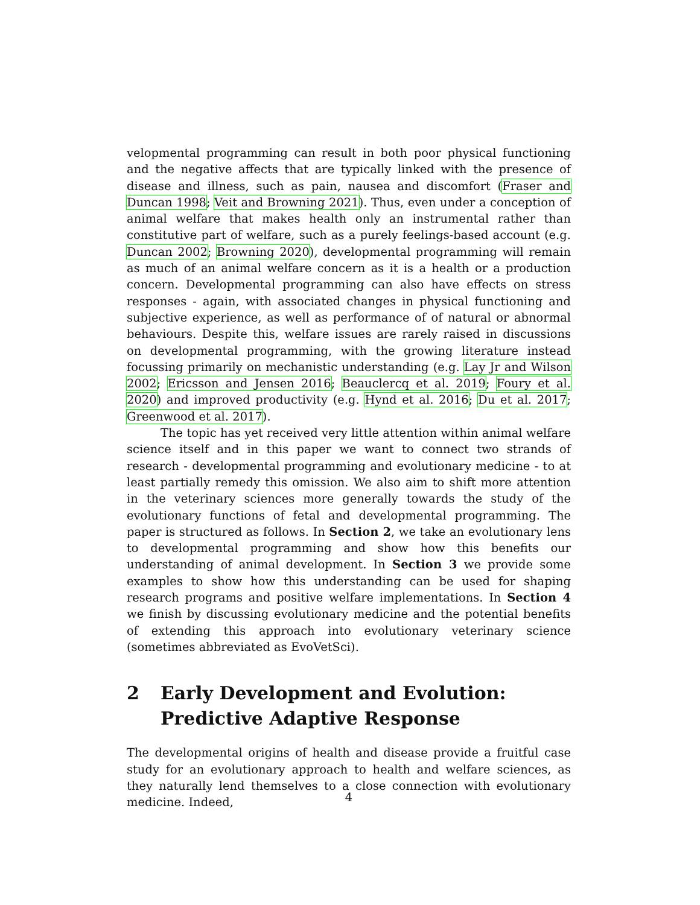velopmental programming can result in both poor physical functioning and the negative affects that are typically linked with the presence of disease and illness, such as pain, nausea and discomfort (Fraser and Duncan 1998; Veit and Browning 2021). Thus, even under a conception of animal welfare that makes health only an instrumental rather than constitutive part of welfare, such as a purely feelings-based account (e.g. Duncan 2002; Browning 2020), developmental programming will remain as much of an animal welfare concern as it is a health or a production concern. Developmental programming can also have effects on stress responses - again, with associated changes in physical functioning and subjective experience, as well as performance of of natural or abnormal behaviours. Despite this, welfare issues are rarely raised in discussions on developmental programming, with the growing literature instead focussing primarily on mechanistic understanding (e.g. Lay Jr and Wilson 2002; Ericsson and Jensen 2016; Beauclercq et al. 2019; Foury et al. 2020) and improved productivity (e.g. Hynd et al. 2016; Du et al. 2017; Greenwood et al. 2017).
The topic has yet received very little attention within animal welfare science itself and in this paper we want to connect two strands of research - developmental programming and evolutionary medicine - to at least partially remedy this omission. We also aim to shift more attention in the veterinary sciences more generally towards the study of the evolutionary functions of fetal and developmental programming. The paper is structured as follows. In Section 2, we take an evolutionary lens to developmental programming and show how this benefits our understanding of animal development. In Section 3 we provide some examples to show how this understanding can be used for shaping research programs and positive welfare implementations. In Section 4 we finish by discussing evolutionary medicine and the potential benefits of extending this approach into evolutionary veterinary science (sometimes abbreviated as EvoVetSci).
2 Early Development and Evolution: Predictive Adaptive Response
The developmental origins of health and disease provide a fruitful case study for an evolutionary approach to health and welfare sciences, as they naturally lend themselves to a close connection with evolutionary medicine. Indeed,
4